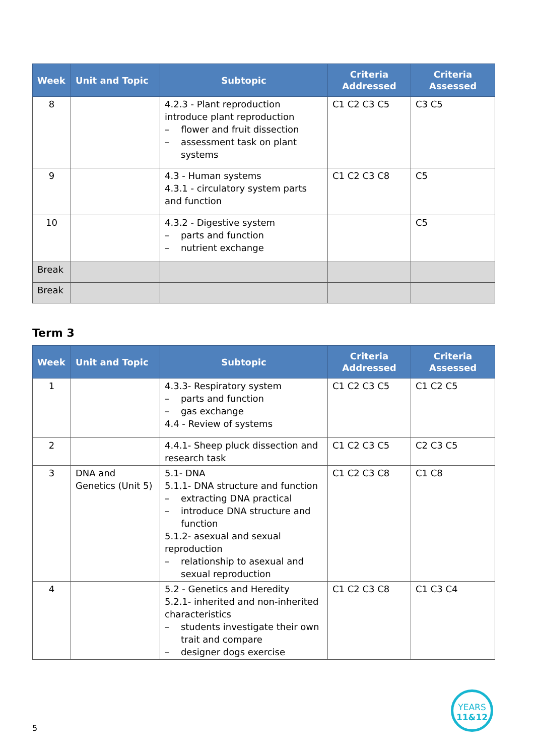| Week | Unit and Topic | Subtopic | Criteria Addressed | Criteria Assessed |
| --- | --- | --- | --- | --- |
| 8 | | 4.2.3 - Plant reproduction introduce plant reproduction – flower and fruit dissection – assessment task on plant systems | C1 C2 C3 C5 | C3 C5 |
| 9 | | 4.3 - Human systems 4.3.1 - circulatory system parts and function | C1 C2 C3 C8 | C5 |
| 10 | | 4.3.2 - Digestive system – parts and function – nutrient exchange | | C5 |
| Break | | | | |
| Break | | | | |
Term 3
| Week | Unit and Topic | Subtopic | Criteria Addressed | Criteria Assessed |
| --- | --- | --- | --- | --- |
| 1 | | 4.3.3- Respiratory system – parts and function – gas exchange 4.4 - Review of systems | C1 C2 C3 C5 | C1 C2 C5 |
| 2 | | 4.4.1- Sheep pluck dissection and research task | C1 C2 C3 C5 | C2 C3 C5 |
| 3 | DNA and Genetics (Unit 5) | 5.1- DNA 5.1.1- DNA structure and function – extracting DNA practical – introduce DNA structure and function 5.1.2- asexual and sexual reproduction – relationship to asexual and sexual reproduction | C1 C2 C3 C8 | C1 C8 |
| 4 | | 5.2 - Genetics and Heredity 5.2.1- inherited and non-inherited characteristics – students investigate their own trait and compare – designer dogs exercise | C1 C2 C3 C8 | C1 C3 C4 |
5
YEARS
11&12